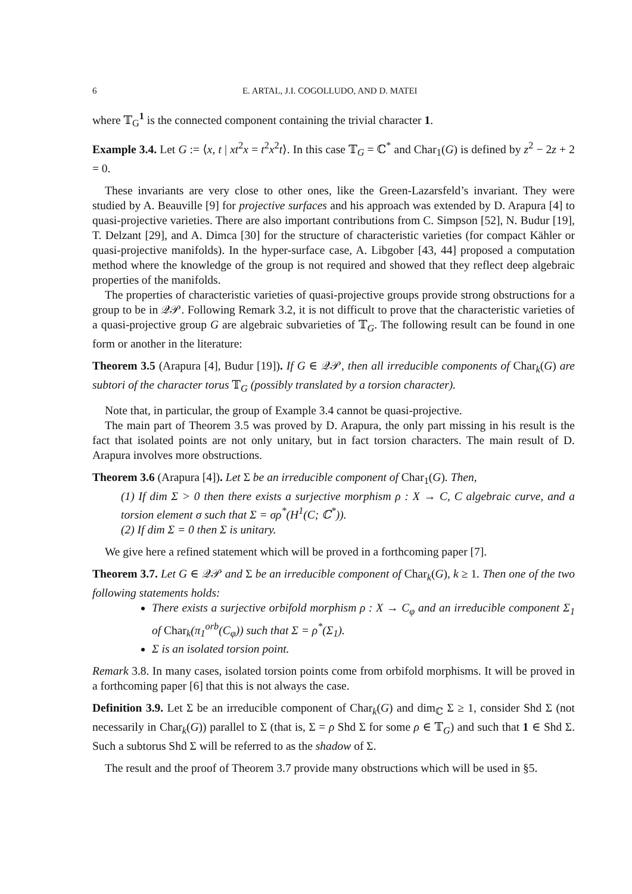6 E. ARTAL, J.I. COGOLLUDO, AND D. MATEI
where 𝕋<sub>G</sub><sup>1</sup> is the connected component containing the trivial character 1.
Example 3.4. Let G := ⟨x, t | xt<sup>2</sup>x = t<sup>2</sup>x<sup>2</sup>t⟩. In this case 𝕋<sub>G</sub> = ℂ<sup>*</sup> and Char<sub>1</sub>(G) is defined by z<sup>2</sup> − 2z + 2 = 0.
These invariants are very close to other ones, like the Green-Lazarsfeld’s invariant. They were studied by A. Beauville [9] for projective surfaces and his approach was extended by D. Arapura [4] to quasi-projective varieties. There are also important contributions from C. Simpson [52], N. Budur [19], T. Delzant [29], and A. Dimca [30] for the structure of characteristic varieties (for compact Kähler or quasi-projective manifolds). In the hyper-surface case, A. Libgober [43, 44] proposed a computation method where the knowledge of the group is not required and showed that they reflect deep algebraic properties of the manifolds.
The properties of characteristic varieties of quasi-projective groups provide strong obstructions for a group to be in 𝒬𝒫. Following Remark 3.2, it is not difficult to prove that the characteristic varieties of a quasi-projective group G are algebraic subvarieties of 𝕋<sub>G</sub>. The following result can be found in one form or another in the literature:
Theorem 3.5 (Arapura [4], Budur [19]). If G ∈ 𝒬𝒫, then all irreducible components of Char<sub>k</sub>(G) are subtori of the character torus 𝕋<sub>G</sub> (possibly translated by a torsion character).
Note that, in particular, the group of Example 3.4 cannot be quasi-projective.
The main part of Theorem 3.5 was proved by D. Arapura, the only part missing in his result is the fact that isolated points are not only unitary, but in fact torsion characters. The main result of D. Arapura involves more obstructions.
Theorem 3.6 (Arapura [4]). Let Σ be an irreducible component of Char<sub>1</sub>(G). Then,
(1) If dim Σ > 0 then there exists a surjective morphism ρ : X → C, C algebraic curve, and a torsion element σ such that Σ = σρ<sup>*</sup>(H<sup>1</sup>(C; ℂ<sup>*</sup>)).
(2) If dim Σ = 0 then Σ is unitary.
We give here a refined statement which will be proved in a forthcoming paper [7].
Theorem 3.7. Let G ∈ 𝒬𝒫 and Σ be an irreducible component of Char<sub>k</sub>(G), k ≥ 1. Then one of the two following statements holds:
There exists a surjective orbifold morphism ρ : X → C<sub>φ</sub> and an irreducible component Σ<sub>1</sub> of Char<sub>k</sub>(π<sub>1</sub><sup>orb</sup>(C<sub>φ</sub>)) such that Σ = ρ<sup>*</sup>(Σ<sub>1</sub>).
Σ is an isolated torsion point.
Remark 3.8. In many cases, isolated torsion points come from orbifold morphisms. It will be proved in a forthcoming paper [6] that this is not always the case.
Definition 3.9. Let Σ be an irreducible component of Char<sub>k</sub>(G) and dim<sub>ℂ</sub> Σ ≥ 1, consider Shd Σ (not necessarily in Char<sub>k</sub>(G)) parallel to Σ (that is, Σ = ρ Shd Σ for some ρ ∈ 𝕋<sub>G</sub>) and such that 1 ∈ Shd Σ. Such a subtorus Shd Σ will be referred to as the shadow of Σ.
The result and the proof of Theorem 3.7 provide many obstructions which will be used in §5.